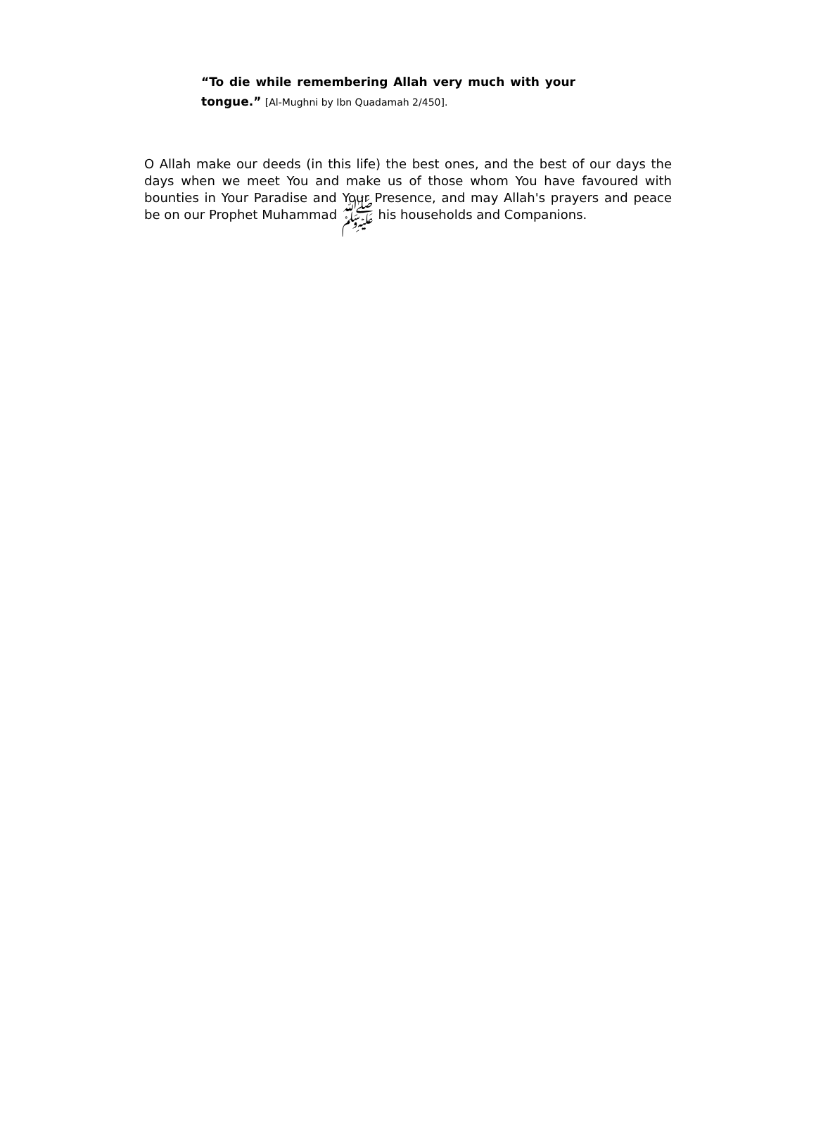“To die while remembering Allah very much with your tongue.” [Al-Mughni by Ibn Quadamah 2/450].
O Allah make our deeds (in this life) the best ones, and the best of our days the days when we meet You and make us of those whom You have favoured with bounties in Your Paradise and Your Presence, and may Allah's prayers and peace be on our Prophet Muhammad ﷺ his households and Companions.